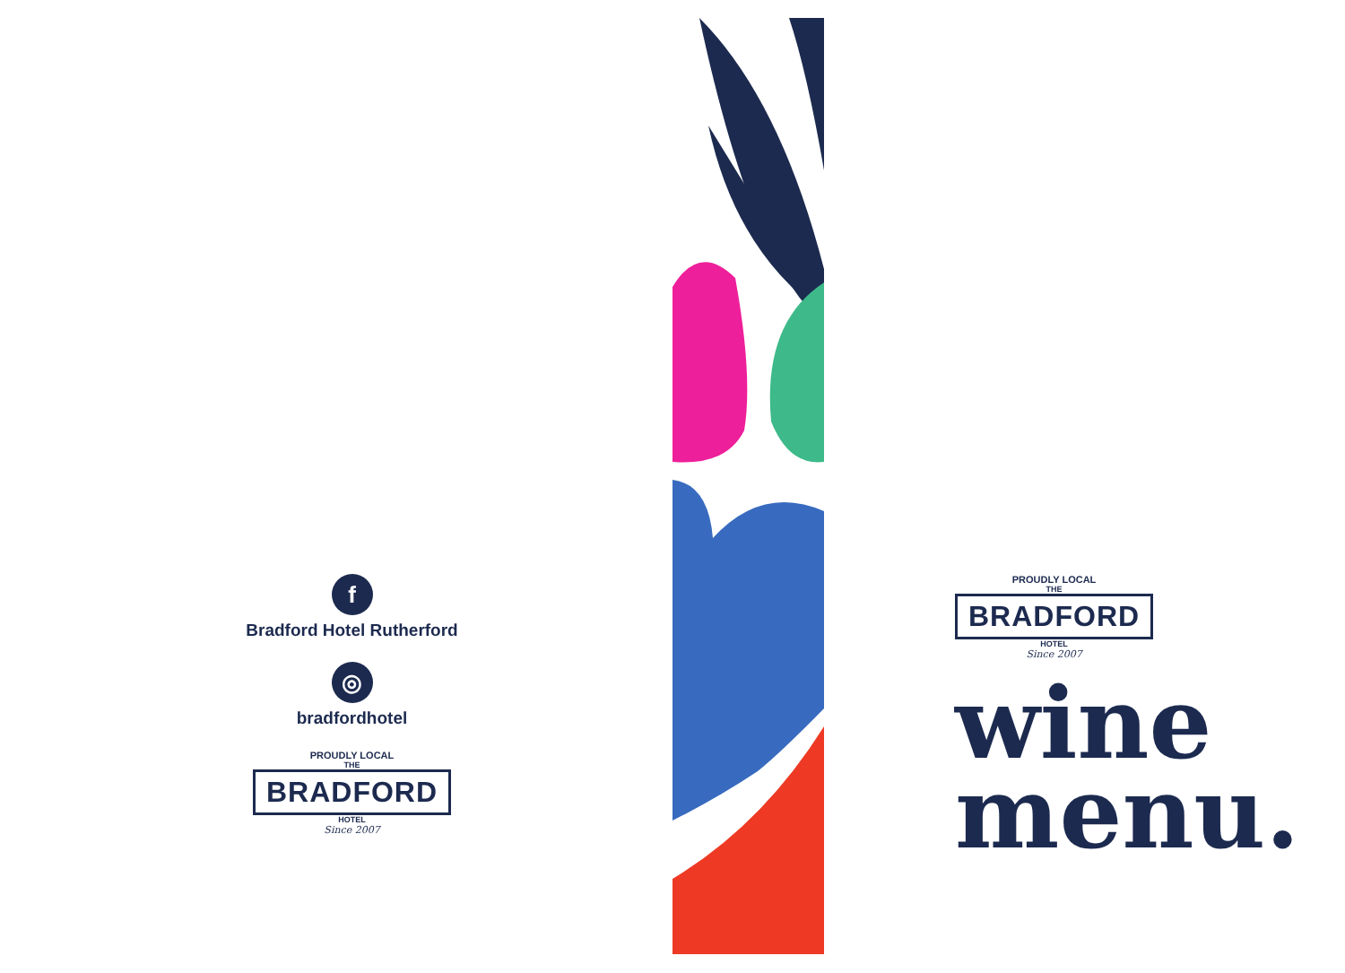f
Bradford Hotel Rutherford
◎
bradfordhotel
PROUDLY LOCAL
THE
BRADFORD
HOTEL
Since 2007
PROUDLY LOCAL
THE
BRADFORD
HOTEL
Since 2007
wine
menu.